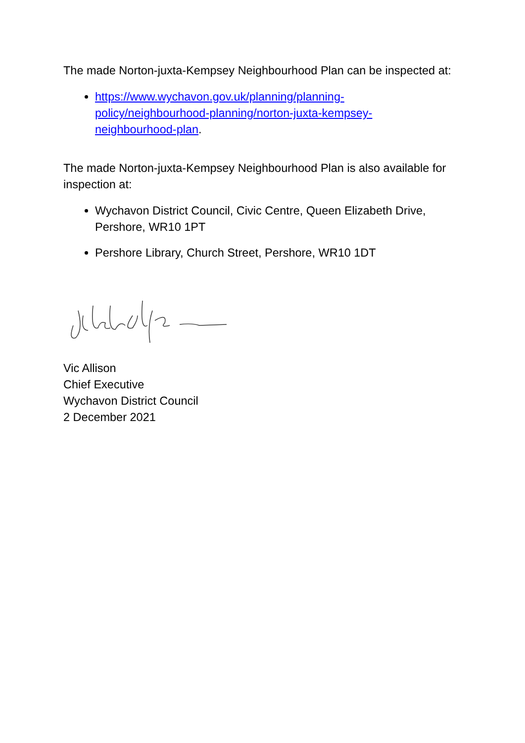The made Norton-juxta-Kempsey Neighbourhood Plan can be inspected at:
https://www.wychavon.gov.uk/planning/planning-
policy/neighbourhood-planning/norton-juxta-kempsey-
neighbourhood-plan.
The made Norton-juxta-Kempsey Neighbourhood Plan is also available for inspection at:
Wychavon District Council, Civic Centre, Queen Elizabeth Drive, Pershore, WR10 1PT
Pershore Library, Church Street, Pershore, WR10 1DT
Vic Allison
Chief Executive
Wychavon District Council
2 December 2021